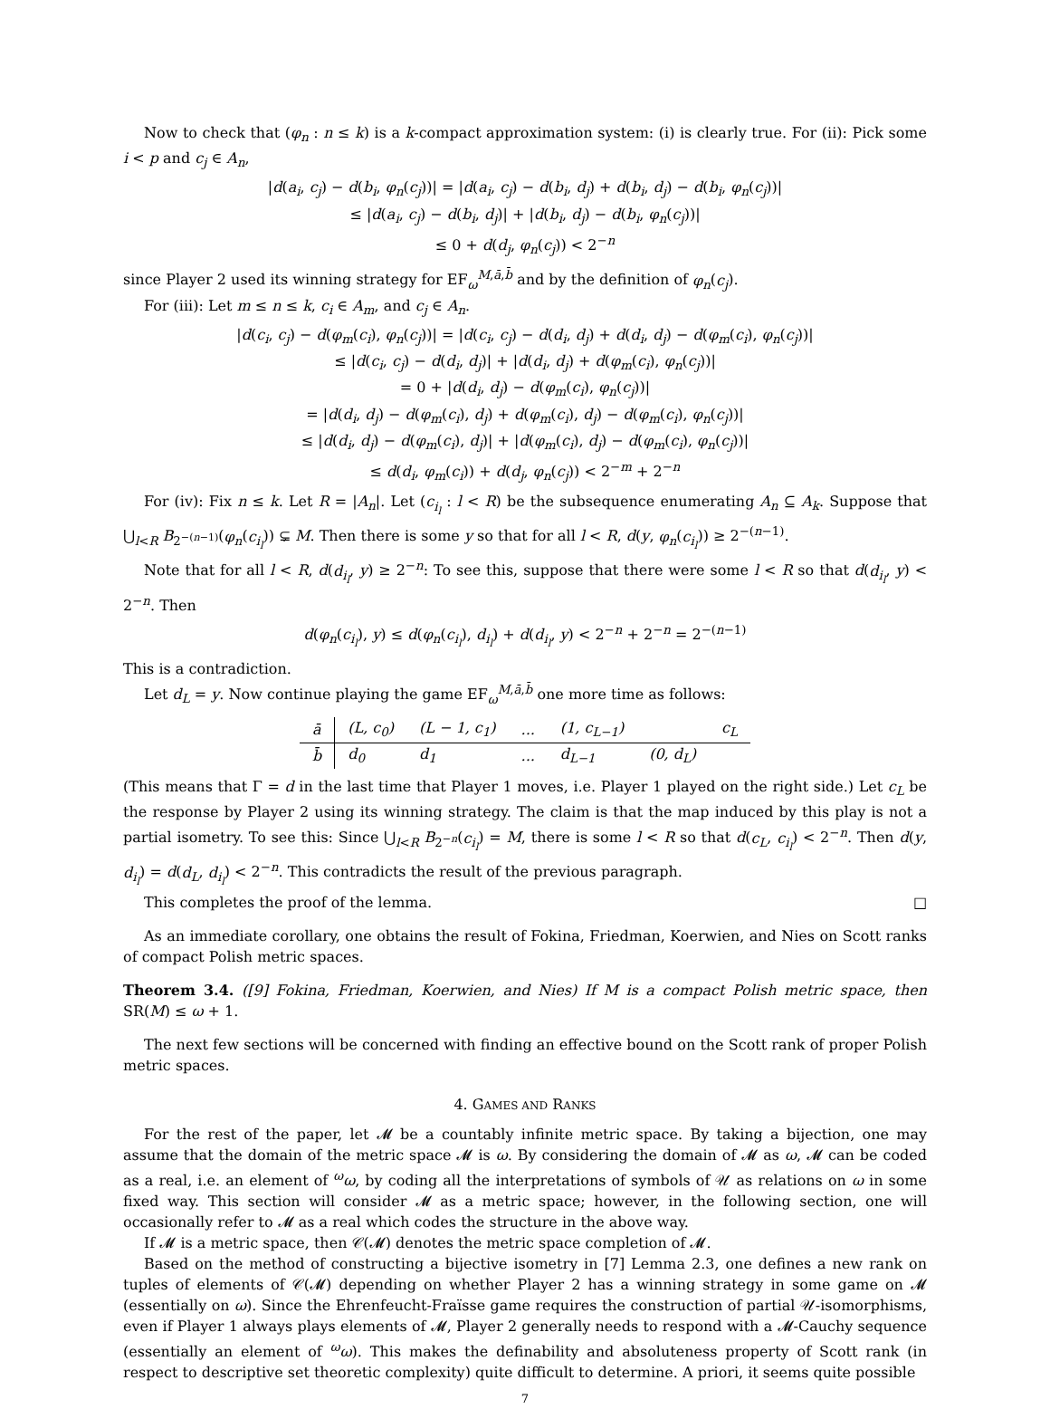Now to check that (φ<sub>n</sub> : n ≤ k) is a k-compact approximation system: (i) is clearly true. For (ii): Pick some i < p and c<sub>j</sub> ∈ A<sub>n</sub>,
|d(a<sub>i</sub>, c<sub>j</sub>) − d(b<sub>i</sub>, φ<sub>n</sub>(c<sub>j</sub>))| = |d(a<sub>i</sub>, c<sub>j</sub>) − d(b<sub>i</sub>, d<sub>j</sub>) + d(b<sub>i</sub>, d<sub>j</sub>) − d(b<sub>i</sub>, φ<sub>n</sub>(c<sub>j</sub>))|
≤ |d(a<sub>i</sub>, c<sub>j</sub>) − d(b<sub>i</sub>, d<sub>j</sub>)| + |d(b<sub>i</sub>, d<sub>j</sub>) − d(b<sub>i</sub>, φ<sub>n</sub>(c<sub>j</sub>))|
≤ 0 + d(d<sub>j</sub>, φ<sub>n</sub>(c<sub>j</sub>)) < 2<sup>−n</sup>
since Player 2 used its winning strategy for EF<sub>ω</sub><sup>M,ā,b̄</sup> and by the definition of φ<sub>n</sub>(c<sub>j</sub>).
For (iii): Let m ≤ n ≤ k, c<sub>i</sub> ∈ A<sub>m</sub>, and c<sub>j</sub> ∈ A<sub>n</sub>.
|d(c<sub>i</sub>, c<sub>j</sub>) − d(φ<sub>m</sub>(c<sub>i</sub>), φ<sub>n</sub>(c<sub>j</sub>))| = |d(c<sub>i</sub>, c<sub>j</sub>) − d(d<sub>i</sub>, d<sub>j</sub>) + d(d<sub>i</sub>, d<sub>j</sub>) − d(φ<sub>m</sub>(c<sub>i</sub>), φ<sub>n</sub>(c<sub>j</sub>))|
≤ |d(c<sub>i</sub>, c<sub>j</sub>) − d(d<sub>i</sub>, d<sub>j</sub>)| + |d(d<sub>i</sub>, d<sub>j</sub>) + d(φ<sub>m</sub>(c<sub>i</sub>), φ<sub>n</sub>(c<sub>j</sub>))|
= 0 + |d(d<sub>i</sub>, d<sub>j</sub>) − d(φ<sub>m</sub>(c<sub>i</sub>), φ<sub>n</sub>(c<sub>j</sub>))|
= |d(d<sub>i</sub>, d<sub>j</sub>) − d(φ<sub>m</sub>(c<sub>i</sub>), d<sub>j</sub>) + d(φ<sub>m</sub>(c<sub>i</sub>), d<sub>j</sub>) − d(φ<sub>m</sub>(c<sub>i</sub>), φ<sub>n</sub>(c<sub>j</sub>))|
≤ |d(d<sub>i</sub>, d<sub>j</sub>) − d(φ<sub>m</sub>(c<sub>i</sub>), d<sub>j</sub>)| + |d(φ<sub>m</sub>(c<sub>i</sub>), d<sub>j</sub>) − d(φ<sub>m</sub>(c<sub>i</sub>), φ<sub>n</sub>(c<sub>j</sub>))|
≤ d(d<sub>i</sub>, φ<sub>m</sub>(c<sub>i</sub>)) + d(d<sub>j</sub>, φ<sub>n</sub>(c<sub>j</sub>)) < 2<sup>−m</sup> + 2<sup>−n</sup>
For (iv): Fix n ≤ k. Let R = |A<sub>n</sub>|. Let (c<sub>i<sub>l</sub></sub> : l < R) be the subsequence enumerating A<sub>n</sub> ⊆ A<sub>k</sub>. Suppose that ⋃<sub>l<R</sub> B<sub>2<sup>−(n−1)</sup></sub>(φ<sub>n</sub>(c<sub>i<sub>l</sub></sub>)) ⊊ M. Then there is some y so that for all l < R, d(y, φ<sub>n</sub>(c<sub>i<sub>l</sub></sub>)) ≥ 2<sup>−(n−1)</sup>.
Note that for all l < R, d(d<sub>i<sub>l</sub></sub>, y) ≥ 2<sup>−n</sup>: To see this, suppose that there were some l < R so that d(d<sub>i<sub>l</sub></sub>, y) < 2<sup>−n</sup>. Then
d(φ<sub>n</sub>(c<sub>i<sub>l</sub></sub>), y) ≤ d(φ<sub>n</sub>(c<sub>i<sub>l</sub></sub>), d<sub>i<sub>l</sub></sub>) + d(d<sub>i<sub>l</sub></sub>, y) < 2<sup>−n</sup> + 2<sup>−n</sup> = 2<sup>−(n−1)</sup>
This is a contradiction.
Let d<sub>L</sub> = y. Now continue playing the game EF<sub>ω</sub><sup>M,ā,b̄</sup> one more time as follows:
| ā | (L, c<sub>0</sub>) | (L − 1, c<sub>1</sub>) | ... | (1, c<sub>L−1</sub>) | | c<sub>L</sub> |
| b̄ | d<sub>0</sub> | d<sub>1</sub> | ... | d<sub>L−1</sub> | (0, d<sub>L</sub>) | |
(This means that Γ = d in the last time that Player 1 moves, i.e. Player 1 played on the right side.) Let c<sub>L</sub> be the response by Player 2 using its winning strategy. The claim is that the map induced by this play is not a partial isometry. To see this: Since ⋃<sub>l<R</sub> B<sub>2<sup>−n</sup></sub>(c<sub>i<sub>l</sub></sub>) = M, there is some l < R so that d(c<sub>L</sub>, c<sub>i<sub>l</sub></sub>) < 2<sup>−n</sup>. Then d(y, d<sub>i<sub>l</sub></sub>) = d(d<sub>L</sub>, d<sub>i<sub>l</sub></sub>) < 2<sup>−n</sup>. This contradicts the result of the previous paragraph.
This completes the proof of the lemma. □
As an immediate corollary, one obtains the result of Fokina, Friedman, Koerwien, and Nies on Scott ranks of compact Polish metric spaces.
Theorem 3.4. ([9] Fokina, Friedman, Koerwien, and Nies) If M is a compact Polish metric space, then SR(M) ≤ ω + 1.
The next few sections will be concerned with finding an effective bound on the Scott rank of proper Polish metric spaces.
4. GAMES AND RANKS
For the rest of the paper, let 𝓜 be a countably infinite metric space. By taking a bijection, one may assume that the domain of the metric space 𝓜 is ω. By considering the domain of 𝓜 as ω, 𝓜 can be coded as a real, i.e. an element of <sup>ω</sup>ω, by coding all the interpretations of symbols of 𝒰 as relations on ω in some fixed way. This section will consider 𝓜 as a metric space; however, in the following section, one will occasionally refer to 𝓜 as a real which codes the structure in the above way.
If 𝓜 is a metric space, then 𝒞(𝓜) denotes the metric space completion of 𝓜.
Based on the method of constructing a bijective isometry in [7] Lemma 2.3, one defines a new rank on tuples of elements of 𝒞(𝓜) depending on whether Player 2 has a winning strategy in some game on 𝓜 (essentially on ω). Since the Ehrenfeucht-Fraïsse game requires the construction of partial 𝒰-isomorphisms, even if Player 1 always plays elements of 𝓜, Player 2 generally needs to respond with a 𝓜-Cauchy sequence (essentially an element of <sup>ω</sup>ω). This makes the definability and absoluteness property of Scott rank (in respect to descriptive set theoretic complexity) quite difficult to determine. A priori, it seems quite possible
7